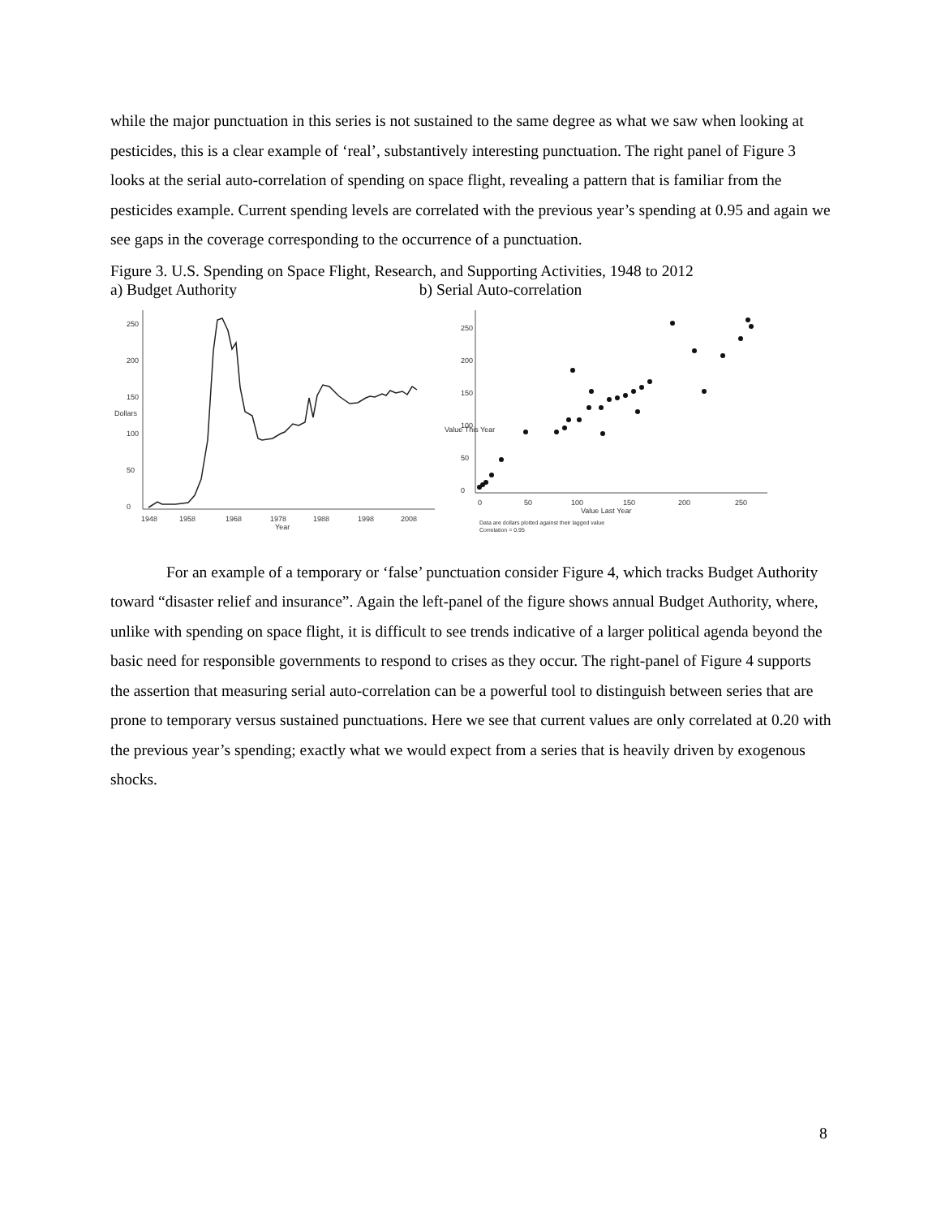while the major punctuation in this series is not sustained to the same degree as what we saw when looking at pesticides, this is a clear example of ‘real’, substantively interesting punctuation. The right panel of Figure 3 looks at the serial auto-correlation of spending on space flight, revealing a pattern that is familiar from the pesticides example. Current spending levels are correlated with the previous year’s spending at 0.95 and again we see gaps in the coverage corresponding to the occurrence of a punctuation.
Figure 3. U.S. Spending on Space Flight, Research, and Supporting Activities, 1948 to 2012
a) Budget Authority b) Serial Auto-correlation
0
50
100
150
200
250
Dollars
1948
1958
1968
1978
1988
1998
2008
Year
0
50
100
150
200
250
Value This Year
0
50
100
150
200
250
Value Last Year
Data are dollars plotted against their lagged value
Correlation = 0.95
For an example of a temporary or ‘false’ punctuation consider Figure 4, which tracks Budget Authority toward “disaster relief and insurance”. Again the left-panel of the figure shows annual Budget Authority, where, unlike with spending on space flight, it is difficult to see trends indicative of a larger political agenda beyond the basic need for responsible governments to respond to crises as they occur. The right-panel of Figure 4 supports the assertion that measuring serial auto-correlation can be a powerful tool to distinguish between series that are prone to temporary versus sustained punctuations. Here we see that current values are only correlated at 0.20 with the previous year’s spending; exactly what we would expect from a series that is heavily driven by exogenous shocks.
8